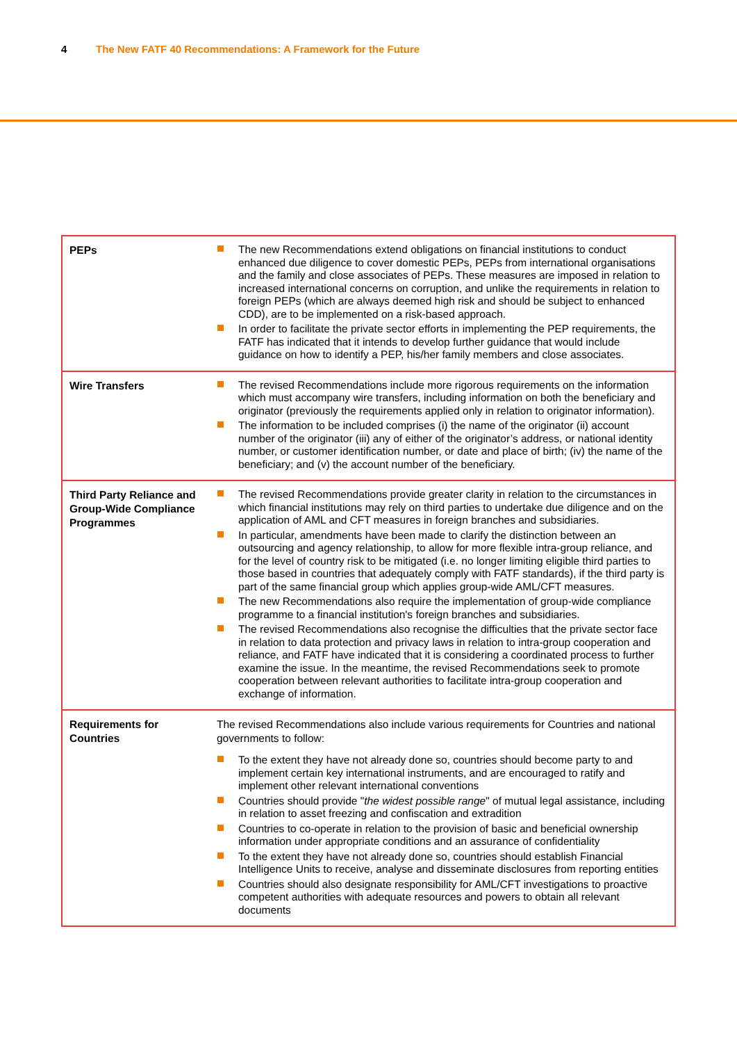4 The New FATF 40 Recommendations: A Framework for the Future
| PEPs | The new Recommendations extend obligations on financial institutions to conduct enhanced due diligence to cover domestic PEPs, PEPs from international organisations and the family and close associates of PEPs. These measures are imposed in relation to increased international concerns on corruption, and unlike the requirements in relation to foreign PEPs (which are always deemed high risk and should be subject to enhanced CDD), are to be implemented on a risk-based approach. In order to facilitate the private sector efforts in implementing the PEP requirements, the FATF has indicated that it intends to develop further guidance that would include guidance on how to identify a PEP, his/her family members and close associates. |
| Wire Transfers | The revised Recommendations include more rigorous requirements on the information which must accompany wire transfers, including information on both the beneficiary and originator (previously the requirements applied only in relation to originator information). The information to be included comprises (i) the name of the originator (ii) account number of the originator (iii) any of either of the originator’s address, or national identity number, or customer identification number, or date and place of birth; (iv) the name of the beneficiary; and (v) the account number of the beneficiary. |
| Third Party Reliance and Group-Wide Compliance Programmes | The revised Recommendations provide greater clarity in relation to the circumstances in which financial institutions may rely on third parties to undertake due diligence and on the application of AML and CFT measures in foreign branches and subsidiaries. In particular, amendments have been made to clarify the distinction between an outsourcing and agency relationship, to allow for more flexible intra-group reliance, and for the level of country risk to be mitigated (i.e. no longer limiting eligible third parties to those based in countries that adequately comply with FATF standards), if the third party is part of the same financial group which applies group-wide AML/CFT measures. The new Recommendations also require the implementation of group-wide compliance programme to a financial institution's foreign branches and subsidiaries. The revised Recommendations also recognise the difficulties that the private sector face in relation to data protection and privacy laws in relation to intra-group cooperation and reliance, and FATF have indicated that it is considering a coordinated process to further examine the issue. In the meantime, the revised Recommendations seek to promote cooperation between relevant authorities to facilitate intra-group cooperation and exchange of information. |
| Requirements for Countries | The revised Recommendations also include various requirements for Countries and national governments to follow: To the extent they have not already done so, countries should become party to and implement certain key international instruments, and are encouraged to ratify and implement other relevant international conventions Countries should provide " the widest possible range " of mutual legal assistance, including in relation to asset freezing and confiscation and extradition Countries to co-operate in relation to the provision of basic and beneficial ownership information under appropriate conditions and an assurance of confidentiality To the extent they have not already done so, countries should establish Financial Intelligence Units to receive, analyse and disseminate disclosures from reporting entities Countries should also designate responsibility for AML/CFT investigations to proactive competent authorities with adequate resources and powers to obtain all relevant documents |